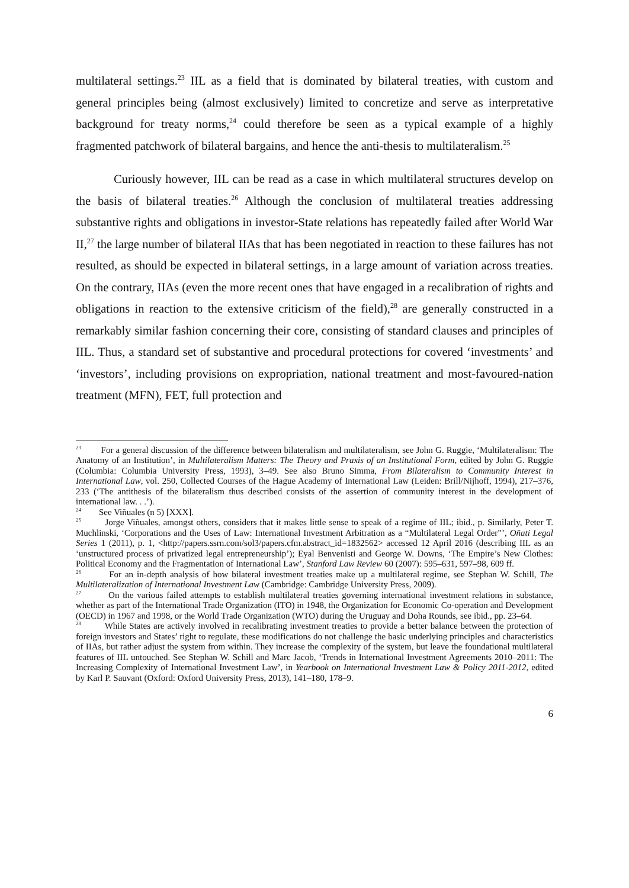multilateral settings.<sup>23</sup> IIL as a field that is dominated by bilateral treaties, with custom and general principles being (almost exclusively) limited to concretize and serve as interpretative background for treaty norms,<sup>24</sup> could therefore be seen as a typical example of a highly fragmented patchwork of bilateral bargains, and hence the anti-thesis to multilateralism.<sup>25</sup>
Curiously however, IIL can be read as a case in which multilateral structures develop on the basis of bilateral treaties.<sup>26</sup> Although the conclusion of multilateral treaties addressing substantive rights and obligations in investor-State relations has repeatedly failed after World War II,<sup>27</sup> the large number of bilateral IIAs that has been negotiated in reaction to these failures has not resulted, as should be expected in bilateral settings, in a large amount of variation across treaties. On the contrary, IIAs (even the more recent ones that have engaged in a recalibration of rights and obligations in reaction to the extensive criticism of the field),<sup>28</sup> are generally constructed in a remarkably similar fashion concerning their core, consisting of standard clauses and principles of IIL. Thus, a standard set of substantive and procedural protections for covered ‘investments’ and ‘investors’, including provisions on expropriation, national treatment and most-favoured-nation treatment (MFN), FET, full protection and
<sup>23</sup> For a general discussion of the difference between bilateralism and multilateralism, see John G. Ruggie, ‘Multilateralism: The Anatomy of an Institution’, in Multilateralism Matters: The Theory and Praxis of an Institutional Form, edited by John G. Ruggie (Columbia: Columbia University Press, 1993), 3–49. See also Bruno Simma, From Bilateralism to Community Interest in International Law, vol. 250, Collected Courses of the Hague Academy of International Law (Leiden: Brill/Nijhoff, 1994), 217–376, 233 (‘The antithesis of the bilateralism thus described consists of the assertion of community interest in the development of international law. . .’).
<sup>24</sup> See Viñuales (n 5) [XXX].
<sup>25</sup> Jorge Viñuales, amongst others, considers that it makes little sense to speak of a regime of IIL; ibid., p. Similarly, Peter T. Muchlinski, ‘Corporations and the Uses of Law: International Investment Arbitration as a “Multilateral Legal Order”’, Oñati Legal Series 1 (2011), p. 1, <http://papers.ssrn.com/sol3/papers.cfm.abstract_id=1832562> accessed 12 April 2016 (describing IIL as an ‘unstructured process of privatized legal entrepreneurship’); Eyal Benvenisti and George W. Downs, ‘The Empire’s New Clothes: Political Economy and the Fragmentation of International Law’, Stanford Law Review 60 (2007): 595–631, 597–98, 609 ff.
<sup>26</sup> For an in-depth analysis of how bilateral investment treaties make up a multilateral regime, see Stephan W. Schill, The Multilateralization of International Investment Law (Cambridge: Cambridge University Press, 2009).
<sup>27</sup> On the various failed attempts to establish multilateral treaties governing international investment relations in substance, whether as part of the International Trade Organization (ITO) in 1948, the Organization for Economic Co-operation and Development (OECD) in 1967 and 1998, or the World Trade Organization (WTO) during the Uruguay and Doha Rounds, see ibid., pp. 23–64.
<sup>28</sup> While States are actively involved in recalibrating investment treaties to provide a better balance between the protection of foreign investors and States’ right to regulate, these modifications do not challenge the basic underlying principles and characteristics of IIAs, but rather adjust the system from within. They increase the complexity of the system, but leave the foundational multilateral features of IIL untouched. See Stephan W. Schill and Marc Jacob, ‘Trends in International Investment Agreements 2010–2011: The Increasing Complexity of International Investment Law’, in Yearbook on International Investment Law & Policy 2011-2012, edited by Karl P. Sauvant (Oxford: Oxford University Press, 2013), 141–180, 178–9.
6